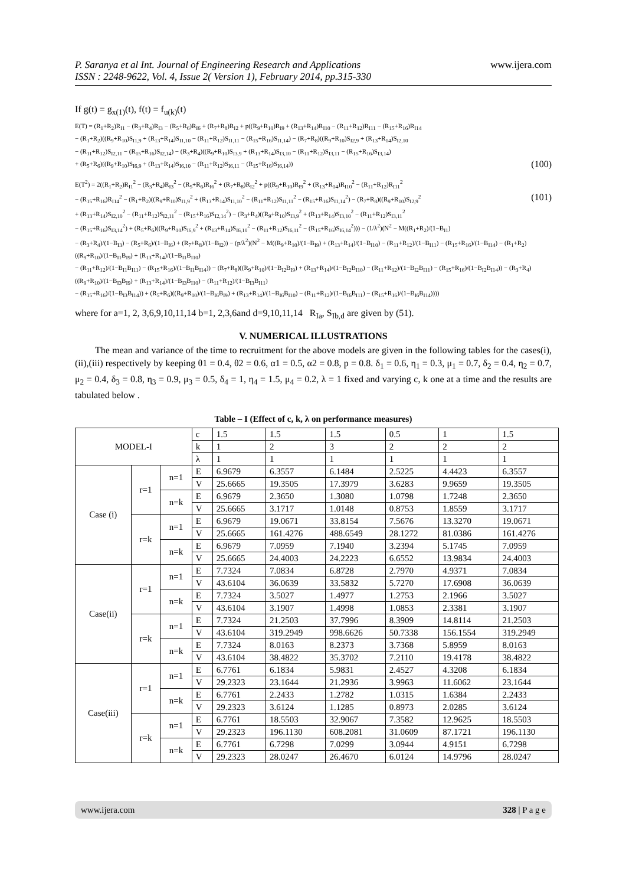P. Saranya et al Int. Journal of Engineering Research and Applications www.ijera.com
ISSN : 2248-9622, Vol. 4, Issue 2( Version 1), February 2014, pp.315-330
If g(t) = g<sub>x(1)</sub>(t), f(t) = f<sub>u(k)</sub>(t)
E(T) = (R<sub>1</sub>+R<sub>2</sub>)R<sub>I1</sub> − (R<sub>3</sub>+R<sub>4</sub>)R<sub>I3</sub> − (R<sub>5</sub>+R<sub>6</sub>)R<sub>I6</sub> + (R<sub>7</sub>+R<sub>8</sub>)R<sub>I2</sub> + p((R<sub>9</sub>+R<sub>10</sub>)R<sub>I9</sub> + (R<sub>13</sub>+R<sub>14</sub>)R<sub>I10</sub> − (R<sub>11</sub>+R<sub>12</sub>)R<sub>I11</sub> − (R<sub>15</sub>+R<sub>16</sub>)R<sub>I14</sub>
− (R<sub>1</sub>+R<sub>2</sub>)((R<sub>9</sub>+R<sub>10</sub>)S<sub>I1,9</sub> + (R<sub>13</sub>+R<sub>14</sub>)S<sub>I1,10</sub> − (R<sub>11</sub>+R<sub>12</sub>)S<sub>I1,11</sub> − (R<sub>15</sub>+R<sub>16</sub>)S<sub>I1,14</sub>) − (R<sub>7</sub>+R<sub>8</sub>)((R<sub>9</sub>+R<sub>10</sub>)S<sub>I2,9</sub> + (R<sub>13</sub>+R<sub>14</sub>)S<sub>I2,10</sub>
− (R<sub>11</sub>+R<sub>12</sub>)S<sub>I2,11</sub> − (R<sub>15</sub>+R<sub>16</sub>)S<sub>I2,14</sub>) − (R<sub>3</sub>+R<sub>4</sub>)((R<sub>9</sub>+R<sub>10</sub>)S<sub>I3,9</sub> + (R<sub>13</sub>+R<sub>14</sub>)S<sub>I3,10</sub> − (R<sub>11</sub>+R<sub>12</sub>)S<sub>I3,11</sub> − (R<sub>15</sub>+R<sub>16</sub>)S<sub>I3,14</sub>)
+ (R<sub>5</sub>+R<sub>6</sub>)((R<sub>9</sub>+R<sub>10</sub>)S<sub>I6,9</sub> + (R<sub>13</sub>+R<sub>14</sub>)S<sub>I6,10</sub> − (R<sub>11</sub>+R<sub>12</sub>)S<sub>I6,11</sub> − (R<sub>15</sub>+R<sub>16</sub>)S<sub>I6,14</sub>)) (100)
E(T<sup>2</sup>) = 2((R<sub>1</sub>+R<sub>2</sub>)R<sub>I1</sub><sup>2</sup> − (R<sub>3</sub>+R<sub>4</sub>)R<sub>I3</sub><sup>2</sup> − (R<sub>5</sub>+R<sub>6</sub>)R<sub>I6</sub><sup>2</sup> + (R<sub>7</sub>+R<sub>8</sub>)R<sub>I2</sub><sup>2</sup> + p((R<sub>9</sub>+R<sub>10</sub>)R<sub>I9</sub><sup>2</sup> + (R<sub>13</sub>+R<sub>14</sub>)R<sub>I10</sub><sup>2</sup> − (R<sub>11</sub>+R<sub>12</sub>)R<sub>I11</sub><sup>2</sup>
− (R<sub>15</sub>+R<sub>16</sub>)R<sub>I14</sub><sup>2</sup> − (R<sub>1</sub>+R<sub>2</sub>)((R<sub>9</sub>+R<sub>10</sub>)S<sub>I1,9</sub><sup>2</sup> + (R<sub>13</sub>+R<sub>14</sub>)S<sub>I1,10</sub><sup>2</sup> − (R<sub>11</sub>+R<sub>12</sub>)S<sub>I1,11</sub><sup>2</sup> − (R<sub>15</sub>+R<sub>16</sub>)S<sub>I1,14</sub><sup>2</sup>) − (R<sub>7</sub>+R<sub>8</sub>)((R<sub>9</sub>+R<sub>10</sub>)S<sub>I2,9</sub><sup>2</sup> (101)
+ (R<sub>13</sub>+R<sub>14</sub>)S<sub>I2,10</sub><sup>2</sup> − (R<sub>11</sub>+R<sub>12</sub>)S<sub>I2,11</sub><sup>2</sup> − (R<sub>15</sub>+R<sub>16</sub>)S<sub>I2,14</sub><sup>2</sup>) − (R<sub>3</sub>+R<sub>4</sub>)((R<sub>9</sub>+R<sub>10</sub>)S<sub>I3,9</sub><sup>2</sup> + (R<sub>13</sub>+R<sub>14</sub>)S<sub>I3,10</sub><sup>2</sup> − (R<sub>11</sub>+R<sub>12</sub>)S<sub>I3,11</sub><sup>2</sup>
− (R<sub>15</sub>+R<sub>16</sub>)S<sub>I3,14</sub><sup>2</sup>) + (R<sub>5</sub>+R<sub>6</sub>)((R<sub>9</sub>+R<sub>10</sub>)S<sub>I6,9</sub><sup>2</sup> + (R<sub>13</sub>+R<sub>14</sub>)S<sub>I6,10</sub><sup>2</sup> − (R<sub>11</sub>+R<sub>12</sub>)S<sub>I6,11</sub><sup>2</sup> − (R<sub>15</sub>+R<sub>16</sub>)S<sub>I6,14</sub><sup>2</sup>))) − (1/λ<sup>2</sup>)(N<sup>2</sup> − M((R<sub>1</sub>+R<sub>2</sub>)/(1−B<sub>I1</sub>)
− (R<sub>3</sub>+R<sub>4</sub>)/(1−B<sub>I3</sub>) − (R<sub>5</sub>+R<sub>6</sub>)/(1−B<sub>I6</sub>) + (R<sub>7</sub>+R<sub>8</sub>)/(1−B<sub>I2</sub>)) − (p/λ<sup>2</sup>)(N<sup>2</sup> − M((R<sub>9</sub>+R<sub>10</sub>)/(1−B<sub>I9</sub>) + (R<sub>13</sub>+R<sub>14</sub>)/(1−B<sub>I10</sub>) − (R<sub>11</sub>+R<sub>12</sub>)/(1−B<sub>I11</sub>) − (R<sub>15</sub>+R<sub>16</sub>)/(1−B<sub>I14</sub>) − (R<sub>1</sub>+R<sub>2</sub>)((R<sub>9</sub>+R<sub>10</sub>)/(1−B<sub>I1</sub>B<sub>I9</sub>) + (R<sub>13</sub>+R<sub>14</sub>)/(1−B<sub>I1</sub>B<sub>I10</sub>)
− (R<sub>11</sub>+R<sub>12</sub>)/(1−B<sub>I1</sub>B<sub>I11</sub>) − (R<sub>15</sub>+R<sub>16</sub>)/(1−B<sub>I1</sub>B<sub>I14</sub>)) − (R<sub>7</sub>+R<sub>8</sub>)((R<sub>9</sub>+R<sub>10</sub>)/(1−B<sub>I2</sub>B<sub>I9</sub>) + (R<sub>13</sub>+R<sub>14</sub>)/(1−B<sub>I2</sub>B<sub>I10</sub>) − (R<sub>11</sub>+R<sub>12</sub>)/(1−B<sub>I2</sub>B<sub>I11</sub>) − (R<sub>15</sub>+R<sub>16</sub>)/(1−B<sub>I2</sub>B<sub>I14</sub>)) − (R<sub>3</sub>+R<sub>4</sub>)((R<sub>9</sub>+R<sub>10</sub>)/(1−B<sub>I3</sub>B<sub>I9</sub>) + (R<sub>13</sub>+R<sub>14</sub>)/(1−B<sub>I3</sub>B<sub>I10</sub>) − (R<sub>11</sub>+R<sub>12</sub>)/(1−B<sub>I3</sub>B<sub>I11</sub>)
− (R<sub>15</sub>+R<sub>16</sub>)/(1−B<sub>I3</sub>B<sub>I14</sub>)) + (R<sub>5</sub>+R<sub>6</sub>)((R<sub>9</sub>+R<sub>10</sub>)/(1−B<sub>I6</sub>B<sub>I9</sub>) + (R<sub>13</sub>+R<sub>14</sub>)/(1−B<sub>I6</sub>B<sub>I10</sub>) − (R<sub>11</sub>+R<sub>12</sub>)/(1−B<sub>I6</sub>B<sub>I11</sub>) − (R<sub>15</sub>+R<sub>16</sub>)/(1−B<sub>I6</sub>B<sub>I14</sub>))))
where for a=1, 2, 3,6,9,10,11,14 b=1, 2,3,6and d=9,10,11,14 R<sub>Ia</sub>, S<sub>Ib,d</sub> are given by (51).
V. NUMERICAL ILLUSTRATIONS
The mean and variance of the time to recruitment for the above models are given in the following tables for the cases(i),(ii),(iii) respectively by keeping θ1 = 0.4, θ2 = 0.6, α1 = 0.5, α2 = 0.8, p = 0.8. δ<sub>1</sub> = 0.6, η<sub>1</sub> = 0.3, μ<sub>1</sub> = 0.7, δ<sub>2</sub> = 0.4, η<sub>2</sub> = 0.7, μ<sub>2</sub> = 0.4, δ<sub>3</sub> = 0.8, η<sub>3</sub> = 0.9, μ<sub>3</sub> = 0.5, δ<sub>4</sub> = 1, η<sub>4</sub> = 1.5, μ<sub>4</sub> = 0.2, λ = 1 fixed and varying c, k one at a time and the results are tabulated below .
Table – I (Effect of c, k, λ on performance measures)
| MODEL-I | | | c | 1.5 | 1.5 | 1.5 | 0.5 | 1 | 1.5 |
| | | | k | 1 | 2 | 3 | 2 | 2 | 2 |
| | | | λ | 1 | 1 | 1 | 1 | 1 | 1 |
| Case (i) | r=1 | n=1 | E | 6.9679 | 6.3557 | 6.1484 | 2.5225 | 4.4423 | 6.3557 |
| | | | V | 25.6665 | 19.3505 | 17.3979 | 3.6283 | 9.9659 | 19.3505 |
| | | n=k | E | 6.9679 | 2.3650 | 1.3080 | 1.0798 | 1.7248 | 2.3650 |
| | | | V | 25.6665 | 3.1717 | 1.0148 | 0.8753 | 1.8559 | 3.1717 |
| | r=k | n=1 | E | 6.9679 | 19.0671 | 33.8154 | 7.5676 | 13.3270 | 19.0671 |
| | | | V | 25.6665 | 161.4276 | 488.6549 | 28.1272 | 81.0386 | 161.4276 |
| | | n=k | E | 6.9679 | 7.0959 | 7.1940 | 3.2394 | 5.1745 | 7.0959 |
| | | | V | 25.6665 | 24.4003 | 24.2223 | 6.6552 | 13.9834 | 24.4003 |
| Case(ii) | r=1 | n=1 | E | 7.7324 | 7.0834 | 6.8728 | 2.7970 | 4.9371 | 7.0834 |
| | | | V | 43.6104 | 36.0639 | 33.5832 | 5.7270 | 17.6908 | 36.0639 |
| | | n=k | E | 7.7324 | 3.5027 | 1.4977 | 1.2753 | 2.1966 | 3.5027 |
| | | | V | 43.6104 | 3.1907 | 1.4998 | 1.0853 | 2.3381 | 3.1907 |
| | r=k | n=1 | E | 7.7324 | 21.2503 | 37.7996 | 8.3909 | 14.8114 | 21.2503 |
| | | | V | 43.6104 | 319.2949 | 998.6626 | 50.7338 | 156.1554 | 319.2949 |
| | | n=k | E | 7.7324 | 8.0163 | 8.2373 | 3.7368 | 5.8959 | 8.0163 |
| | | | V | 43.6104 | 38.4822 | 35.3702 | 7.2110 | 19.4178 | 38.4822 |
| Case(iii) | r=1 | n=1 | E | 6.7761 | 6.1834 | 5.9831 | 2.4527 | 4.3208 | 6.1834 |
| | | | V | 29.2323 | 23.1644 | 21.2936 | 3.9963 | 11.6062 | 23.1644 |
| | | n=k | E | 6.7761 | 2.2433 | 1.2782 | 1.0315 | 1.6384 | 2.2433 |
| | | | V | 29.2323 | 3.6124 | 1.1285 | 0.8973 | 2.0285 | 3.6124 |
| | r=k | n=1 | E | 6.7761 | 18.5503 | 32.9067 | 7.3582 | 12.9625 | 18.5503 |
| | | | V | 29.2323 | 196.1130 | 608.2081 | 31.0609 | 87.1721 | 196.1130 |
| | | n=k | E | 6.7761 | 6.7298 | 7.0299 | 3.0944 | 4.9151 | 6.7298 |
| | | | V | 29.2323 | 28.0247 | 26.4670 | 6.0124 | 14.9796 | 28.0247 |
www.ijera.com 328 | P a g e